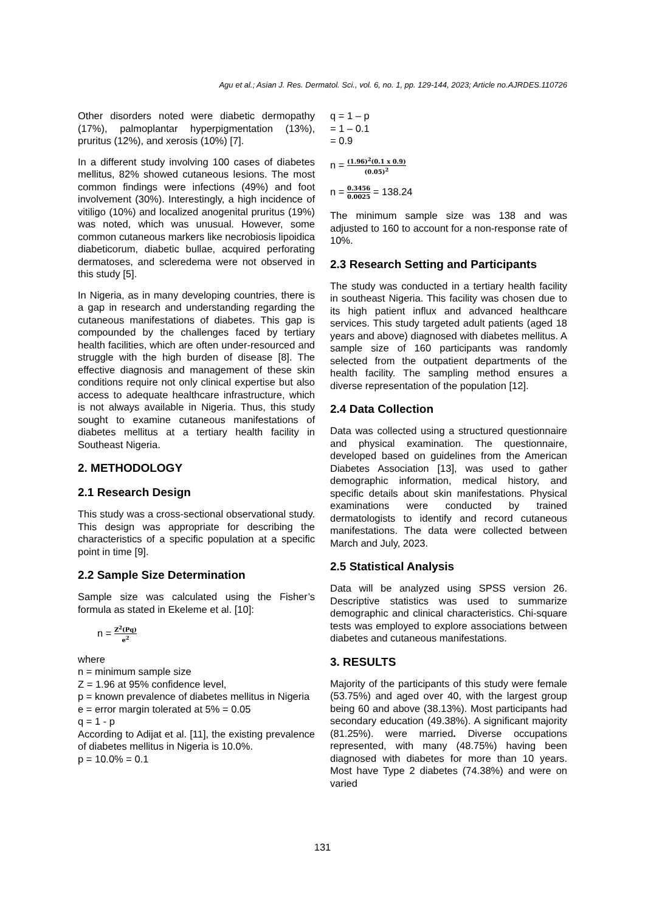Agu et al.; Asian J. Res. Dermatol. Sci., vol. 6, no. 1, pp. 129-144, 2023; Article no.AJRDES.110726
Other disorders noted were diabetic dermopathy (17%), palmoplantar hyperpigmentation (13%), pruritus (12%), and xerosis (10%) [7].
In a different study involving 100 cases of diabetes mellitus, 82% showed cutaneous lesions. The most common findings were infections (49%) and foot involvement (30%). Interestingly, a high incidence of vitiligo (10%) and localized anogenital pruritus (19%) was noted, which was unusual. However, some common cutaneous markers like necrobiosis lipoidica diabeticorum, diabetic bullae, acquired perforating dermatoses, and scleredema were not observed in this study [5].
In Nigeria, as in many developing countries, there is a gap in research and understanding regarding the cutaneous manifestations of diabetes. This gap is compounded by the challenges faced by tertiary health facilities, which are often under-resourced and struggle with the high burden of disease [8]. The effective diagnosis and management of these skin conditions require not only clinical expertise but also access to adequate healthcare infrastructure, which is not always available in Nigeria. Thus, this study sought to examine cutaneous manifestations of diabetes mellitus at a tertiary health facility in Southeast Nigeria.
2. METHODOLOGY
2.1 Research Design
This study was a cross-sectional observational study. This design was appropriate for describing the characteristics of a specific population at a specific point in time [9].
2.2 Sample Size Determination
Sample size was calculated using the Fisher’s formula as stated in Ekeleme et al. [10]:
n = Z<sup>2</sup>(Pq) e<sup>2</sup>
where
n = minimum sample size
Z = 1.96 at 95% confidence level,
p = known prevalence of diabetes mellitus in Nigeria
e = error margin tolerated at 5% = 0.05
q = 1 - p
According to Adijat et al. [11], the existing prevalence of diabetes mellitus in Nigeria is 10.0%.
p = 10.0% = 0.1
q = 1 – p
= 1 – 0.1
= 0.9
n = (1.96)<sup>2</sup>(0.1 x 0.9) (0.05)<sup>2</sup>
n = 0.3456 0.0025 = 138.24
The minimum sample size was 138 and was adjusted to 160 to account for a non-response rate of 10%.
2.3 Research Setting and Participants
The study was conducted in a tertiary health facility in southeast Nigeria. This facility was chosen due to its high patient influx and advanced healthcare services. This study targeted adult patients (aged 18 years and above) diagnosed with diabetes mellitus. A sample size of 160 participants was randomly selected from the outpatient departments of the health facility. The sampling method ensures a diverse representation of the population [12].
2.4 Data Collection
Data was collected using a structured questionnaire and physical examination. The questionnaire, developed based on guidelines from the American Diabetes Association [13], was used to gather demographic information, medical history, and specific details about skin manifestations. Physical examinations were conducted by trained dermatologists to identify and record cutaneous manifestations. The data were collected between March and July, 2023.
2.5 Statistical Analysis
Data will be analyzed using SPSS version 26. Descriptive statistics was used to summarize demographic and clinical characteristics. Chi-square tests was employed to explore associations between diabetes and cutaneous manifestations.
3. RESULTS
Majority of the participants of this study were female (53.75%) and aged over 40, with the largest group being 60 and above (38.13%). Most participants had secondary education (49.38%). A significant majority (81.25%). were married. Diverse occupations represented, with many (48.75%) having been diagnosed with diabetes for more than 10 years. Most have Type 2 diabetes (74.38%) and were on varied
131